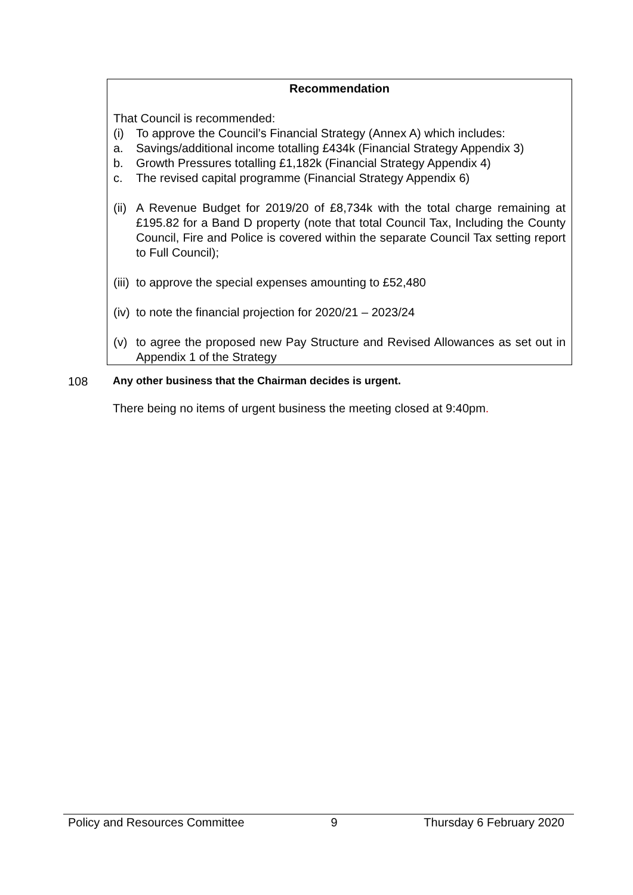Recommendation
That Council is recommended:
(i) To approve the Council’s Financial Strategy (Annex A) which includes:
a. Savings/additional income totalling £434k (Financial Strategy Appendix 3)
b. Growth Pressures totalling £1,182k (Financial Strategy Appendix 4)
c. The revised capital programme (Financial Strategy Appendix 6)
(ii)
A Revenue Budget for 2019/20 of £8,734k with the total charge remaining at £195.82 for a Band D property (note that total Council Tax, Including the County Council, Fire and Police is covered within the separate Council Tax setting report to Full Council);
(iii)
to approve the special expenses amounting to £52,480
(iv)
to note the financial projection for 2020/21 – 2023/24
(v) to agree the proposed new Pay Structure and Revised Allowances as set out in Appendix 1 of the Strategy
108 Any other business that the Chairman decides is urgent.
There being no items of urgent business the meeting closed at 9:40pm.
Policy and Resources Committee 9 Thursday 6 February 2020